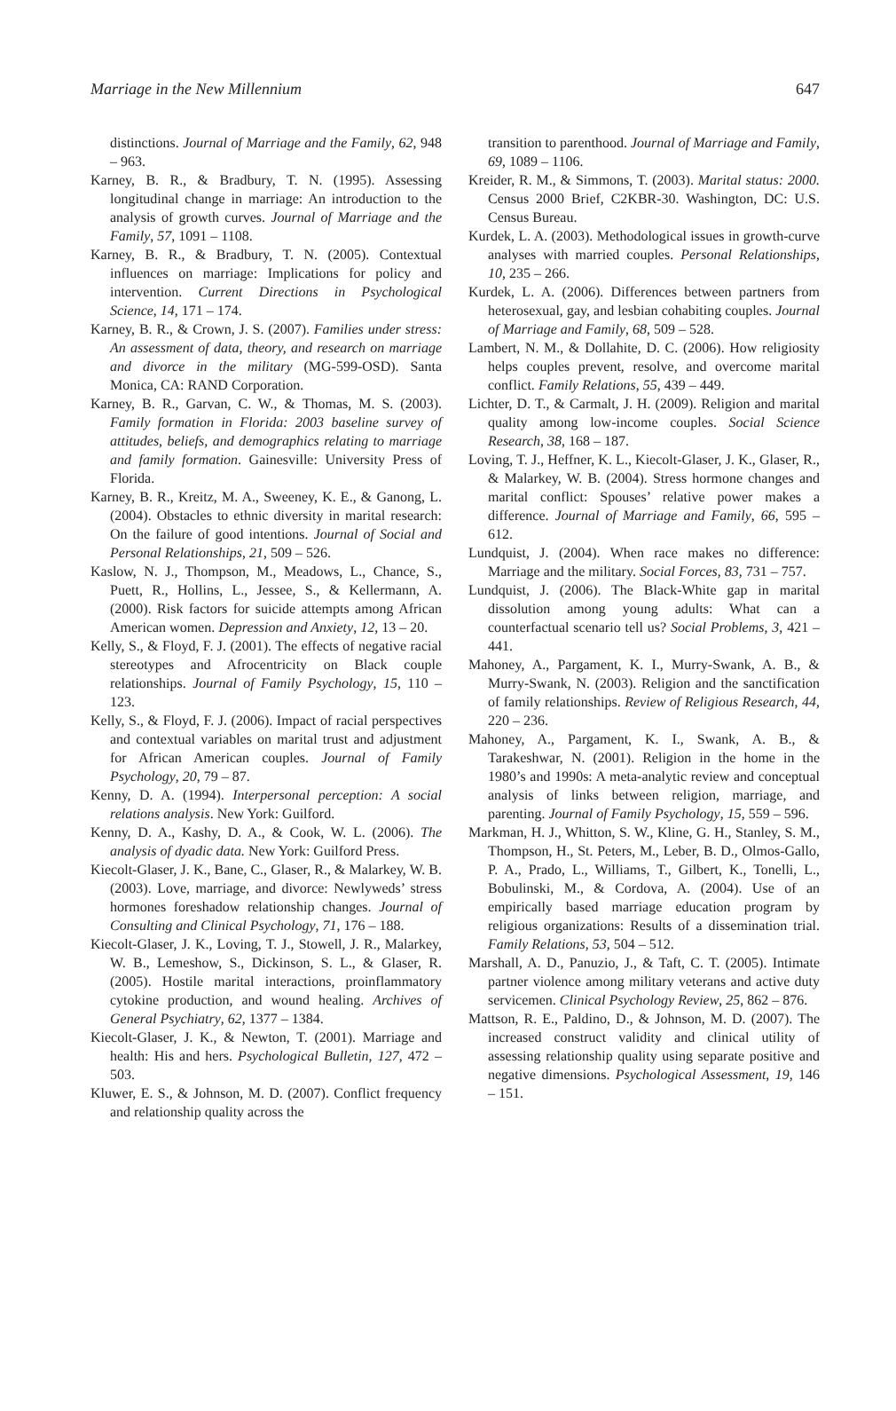Marriage in the New Millennium 647
distinctions. Journal of Marriage and the Family, 62, 948 – 963.
Karney, B. R., & Bradbury, T. N. (1995). Assessing longitudinal change in marriage: An introduction to the analysis of growth curves. Journal of Marriage and the Family, 57, 1091 – 1108.
Karney, B. R., & Bradbury, T. N. (2005). Contextual influences on marriage: Implications for policy and intervention. Current Directions in Psychological Science, 14, 171 – 174.
Karney, B. R., & Crown, J. S. (2007). Families under stress: An assessment of data, theory, and research on marriage and divorce in the military (MG-599-OSD). Santa Monica, CA: RAND Corporation.
Karney, B. R., Garvan, C. W., & Thomas, M. S. (2003). Family formation in Florida: 2003 baseline survey of attitudes, beliefs, and demographics relating to marriage and family formation. Gainesville: University Press of Florida.
Karney, B. R., Kreitz, M. A., Sweeney, K. E., & Ganong, L. (2004). Obstacles to ethnic diversity in marital research: On the failure of good intentions. Journal of Social and Personal Relationships, 21, 509 – 526.
Kaslow, N. J., Thompson, M., Meadows, L., Chance, S., Puett, R., Hollins, L., Jessee, S., & Kellermann, A. (2000). Risk factors for suicide attempts among African American women. Depression and Anxiety, 12, 13 – 20.
Kelly, S., & Floyd, F. J. (2001). The effects of negative racial stereotypes and Afrocentricity on Black couple relationships. Journal of Family Psychology, 15, 110 – 123.
Kelly, S., & Floyd, F. J. (2006). Impact of racial perspectives and contextual variables on marital trust and adjustment for African American couples. Journal of Family Psychology, 20, 79 – 87.
Kenny, D. A. (1994). Interpersonal perception: A social relations analysis. New York: Guilford.
Kenny, D. A., Kashy, D. A., & Cook, W. L. (2006). The analysis of dyadic data. New York: Guilford Press.
Kiecolt-Glaser, J. K., Bane, C., Glaser, R., & Malarkey, W. B. (2003). Love, marriage, and divorce: Newlyweds’ stress hormones foreshadow relationship changes. Journal of Consulting and Clinical Psychology, 71, 176 – 188.
Kiecolt-Glaser, J. K., Loving, T. J., Stowell, J. R., Malarkey, W. B., Lemeshow, S., Dickinson, S. L., & Glaser, R. (2005). Hostile marital interactions, proinflammatory cytokine production, and wound healing. Archives of General Psychiatry, 62, 1377 – 1384.
Kiecolt-Glaser, J. K., & Newton, T. (2001). Marriage and health: His and hers. Psychological Bulletin, 127, 472 – 503.
Kluwer, E. S., & Johnson, M. D. (2007). Conflict frequency and relationship quality across the
transition to parenthood. Journal of Marriage and Family, 69, 1089 – 1106.
Kreider, R. M., & Simmons, T. (2003). Marital status: 2000. Census 2000 Brief, C2KBR-30. Washington, DC: U.S. Census Bureau.
Kurdek, L. A. (2003). Methodological issues in growth-curve analyses with married couples. Personal Relationships, 10, 235 – 266.
Kurdek, L. A. (2006). Differences between partners from heterosexual, gay, and lesbian cohabiting couples. Journal of Marriage and Family, 68, 509 – 528.
Lambert, N. M., & Dollahite, D. C. (2006). How religiosity helps couples prevent, resolve, and overcome marital conflict. Family Relations, 55, 439 – 449.
Lichter, D. T., & Carmalt, J. H. (2009). Religion and marital quality among low-income couples. Social Science Research, 38, 168 – 187.
Loving, T. J., Heffner, K. L., Kiecolt-Glaser, J. K., Glaser, R., & Malarkey, W. B. (2004). Stress hormone changes and marital conflict: Spouses’ relative power makes a difference. Journal of Marriage and Family, 66, 595 – 612.
Lundquist, J. (2004). When race makes no difference: Marriage and the military. Social Forces, 83, 731 – 757.
Lundquist, J. (2006). The Black-White gap in marital dissolution among young adults: What can a counterfactual scenario tell us? Social Problems, 3, 421 – 441.
Mahoney, A., Pargament, K. I., Murry-Swank, A. B., & Murry-Swank, N. (2003). Religion and the sanctification of family relationships. Review of Religious Research, 44, 220 – 236.
Mahoney, A., Pargament, K. I., Swank, A. B., & Tarakeshwar, N. (2001). Religion in the home in the 1980’s and 1990s: A meta-analytic review and conceptual analysis of links between religion, marriage, and parenting. Journal of Family Psychology, 15, 559 – 596.
Markman, H. J., Whitton, S. W., Kline, G. H., Stanley, S. M., Thompson, H., St. Peters, M., Leber, B. D., Olmos-Gallo, P. A., Prado, L., Williams, T., Gilbert, K., Tonelli, L., Bobulinski, M., & Cordova, A. (2004). Use of an empirically based marriage education program by religious organizations: Results of a dissemination trial. Family Relations, 53, 504 – 512.
Marshall, A. D., Panuzio, J., & Taft, C. T. (2005). Intimate partner violence among military veterans and active duty servicemen. Clinical Psychology Review, 25, 862 – 876.
Mattson, R. E., Paldino, D., & Johnson, M. D. (2007). The increased construct validity and clinical utility of assessing relationship quality using separate positive and negative dimensions. Psychological Assessment, 19, 146 – 151.